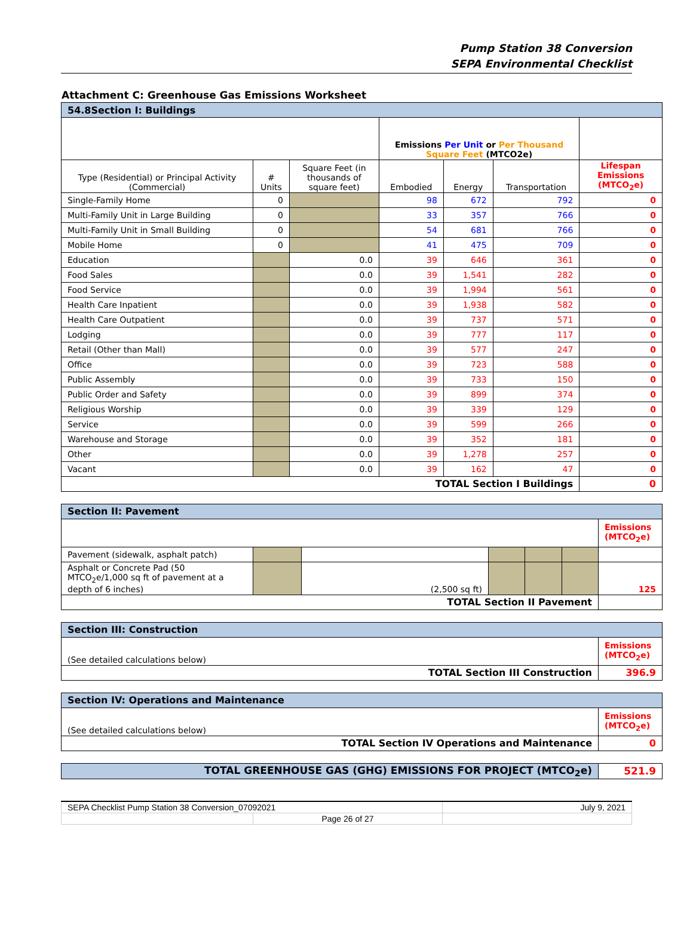Pump Station 38 Conversion
SEPA Environmental Checklist
Attachment C: Greenhouse Gas Emissions Worksheet
| 54.8Section I: Buildings | | | | | | |
| --- | --- | --- | --- | --- | --- | --- |
| | | | Emissions Per Unit or Per Thousand Square Feet (MTCO2e) | | | |
| Type (Residential) or Principal Activity (Commercial) | # Units | Square Feet (in thousands of square feet) | Embodied | Energy | Transportation | Lifespan Emissions (MTCO<sub>2</sub>e) |
| Single-Family Home | 0 | | 98 | 672 | 792 | 0 |
| Multi-Family Unit in Large Building | 0 | | 33 | 357 | 766 | 0 |
| Multi-Family Unit in Small Building | 0 | | 54 | 681 | 766 | 0 |
| Mobile Home | 0 | | 41 | 475 | 709 | 0 |
| Education | | 0.0 | 39 | 646 | 361 | 0 |
| Food Sales | | 0.0 | 39 | 1,541 | 282 | 0 |
| Food Service | | 0.0 | 39 | 1,994 | 561 | 0 |
| Health Care Inpatient | | 0.0 | 39 | 1,938 | 582 | 0 |
| Health Care Outpatient | | 0.0 | 39 | 737 | 571 | 0 |
| Lodging | | 0.0 | 39 | 777 | 117 | 0 |
| Retail (Other than Mall) | | 0.0 | 39 | 577 | 247 | 0 |
| Office | | 0.0 | 39 | 723 | 588 | 0 |
| Public Assembly | | 0.0 | 39 | 733 | 150 | 0 |
| Public Order and Safety | | 0.0 | 39 | 899 | 374 | 0 |
| Religious Worship | | 0.0 | 39 | 339 | 129 | 0 |
| Service | | 0.0 | 39 | 599 | 266 | 0 |
| Warehouse and Storage | | 0.0 | 39 | 352 | 181 | 0 |
| Other | | 0.0 | 39 | 1,278 | 257 | 0 |
| Vacant | | 0.0 | 39 | 162 | 47 | 0 |
| TOTAL Section I Buildings | | | | | | 0 |
| Section II: Pavement | | | | | | |
| --- | --- | --- | --- | --- | --- | --- |
| | | | | | | Emissions (MTCO<sub>2</sub>e) |
| Pavement (sidewalk, asphalt patch) | | | | | | |
| Asphalt or Concrete Pad (50 MTCO<sub>2</sub>e/1,000 sq ft of pavement at a depth of 6 inches) | | (2,500 sq ft) | | | | 125 |
| TOTAL Section II Pavement | | | | | | |
| Section III: Construction | |
| --- | --- |
| (See detailed calculations below) | Emissions (MTCO<sub>2</sub>e) |
| TOTAL Section III Construction | 396.9 |
| Section IV: Operations and Maintenance | |
| --- | --- |
| (See detailed calculations below) | Emissions (MTCO<sub>2</sub>e) |
| TOTAL Section IV Operations and Maintenance | 0 |
| TOTAL GREENHOUSE GAS (GHG) EMISSIONS FOR PROJECT (MTCO<sub>2</sub>e) | 521.9 |
| SEPA Checklist Pump Station 38 Conversion_07092021 | | July 9, 2021 |
| | Page 26 of 27 | |